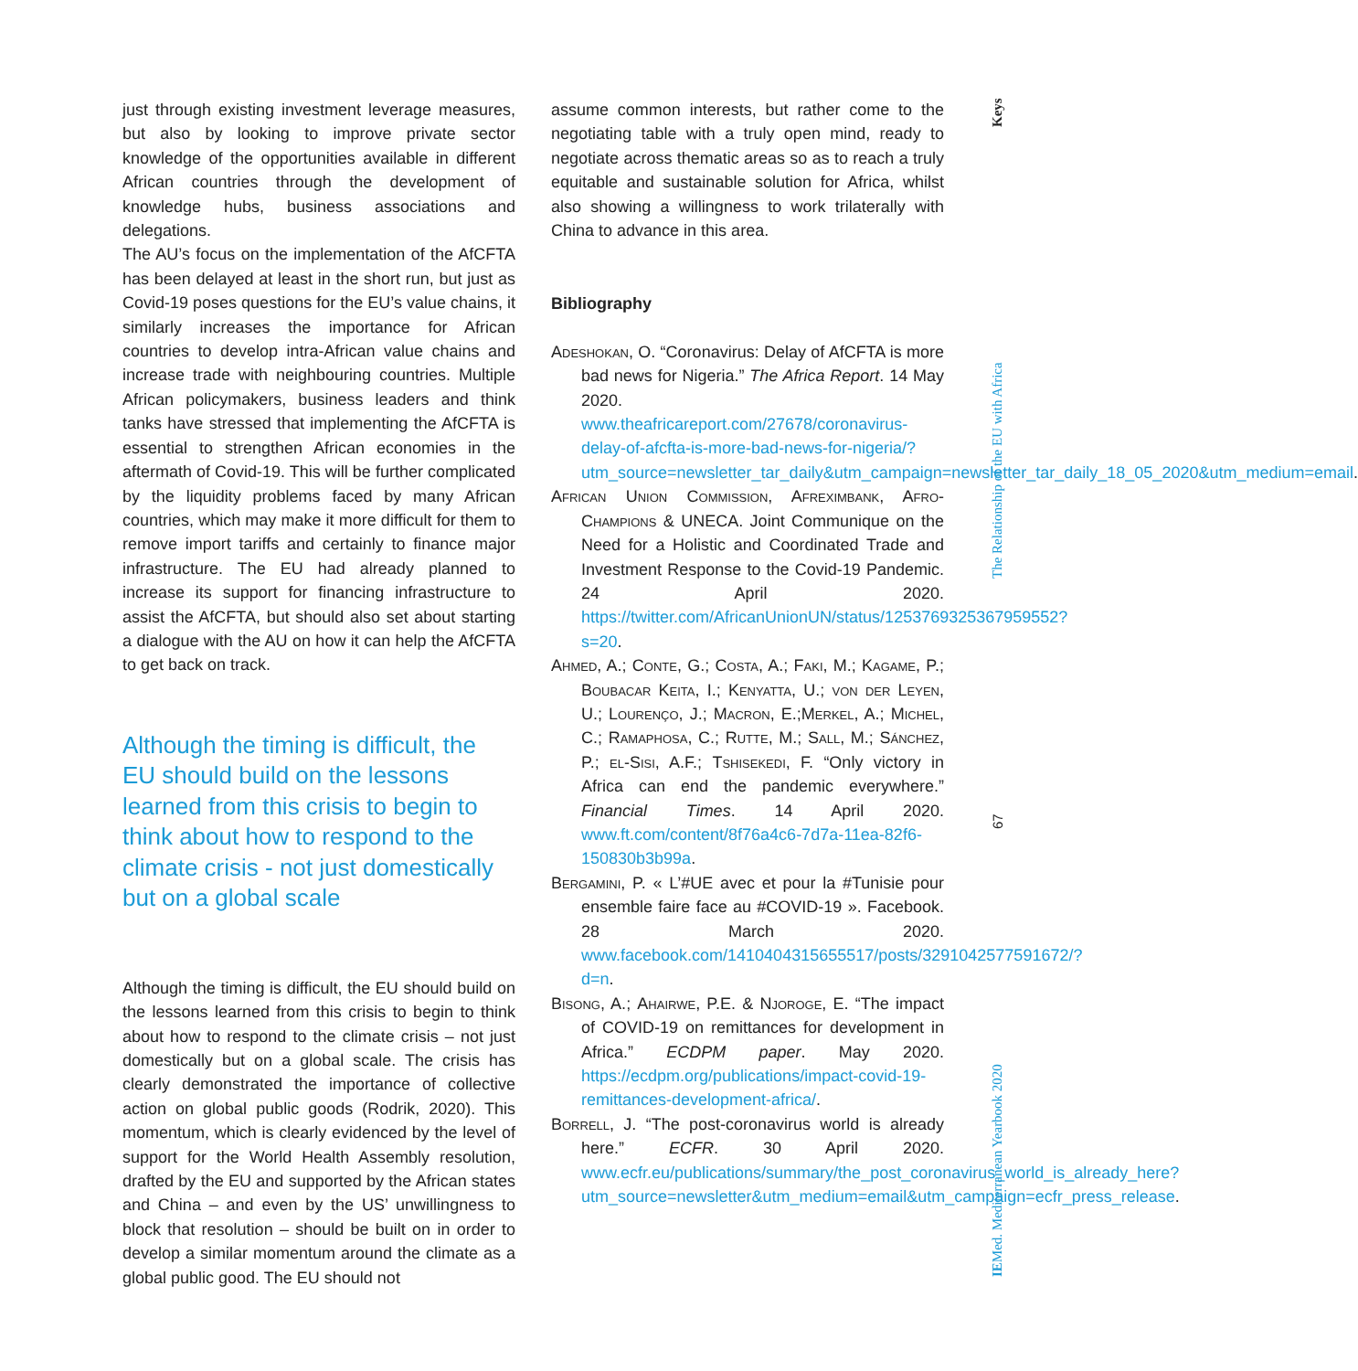just through existing investment leverage measures, but also by looking to improve private sector knowledge of the opportunities available in different African countries through the development of knowledge hubs, business associations and delegations.
The AU’s focus on the implementation of the AfCFTA has been delayed at least in the short run, but just as Covid-19 poses questions for the EU’s value chains, it similarly increases the importance for African countries to develop intra-African value chains and increase trade with neighbouring countries. Multiple African policymakers, business leaders and think tanks have stressed that implementing the AfCFTA is essential to strengthen African economies in the aftermath of Covid-19. This will be further complicated by the liquidity problems faced by many African countries, which may make it more difficult for them to remove import tariffs and certainly to finance major infrastructure. The EU had already planned to increase its support for financing infrastructure to assist the AfCFTA, but should also set about starting a dialogue with the AU on how it can help the AfCFTA to get back on track.
Although the timing is difficult, the EU should build on the lessons learned from this crisis to begin to think about how to respond to the climate crisis - not just domestically but on a global scale
Although the timing is difficult, the EU should build on the lessons learned from this crisis to begin to think about how to respond to the climate crisis – not just domestically but on a global scale. The crisis has clearly demonstrated the importance of collective action on global public goods (Rodrik, 2020). This momentum, which is clearly evidenced by the level of support for the World Health Assembly resolution, drafted by the EU and supported by the African states and China – and even by the US’ unwillingness to block that resolution – should be built on in order to develop a similar momentum around the climate as a global public good. The EU should not
assume common interests, but rather come to the negotiating table with a truly open mind, ready to negotiate across thematic areas so as to reach a truly equitable and sustainable solution for Africa, whilst also showing a willingness to work trilaterally with China to advance in this area.
Bibliography
Adeshokan, O. “Coronavirus: Delay of AfCFTA is more bad news for Nigeria.” The Africa Report. 14 May 2020. www.theafricareport.com/27678/coronavirus-delay-of-afcfta-is-more-bad-news-for-nigeria/?utm_source=newsletter_tar_daily&utm_campaign=newsletter_tar_daily_18_05_2020&utm_medium=email.
African Union Commission, Afreximbank, Afro-Champions & UNECA. Joint Communique on the Need for a Holistic and Coordinated Trade and Investment Response to the Covid-19 Pandemic. 24 April 2020. https://twitter.com/AfricanUnionUN/status/1253769325367959552?s=20.
Ahmed, A.; Conte, G.; Costa, A.; Faki, M.; Kagame, P.; Boubacar Keita, I.; Kenyatta, U.; von der Leyen, U.; Lourenço, J.; Macron, E.;Merkel, A.; Michel, C.; Ramaphosa, C.; Rutte, M.; Sall, M.; Sánchez, P.; el-Sisi, A.F.; Tshisekedi, F. “Only victory in Africa can end the pandemic everywhere.” Financial Times. 14 April 2020. www.ft.com/content/8f76a4c6-7d7a-11ea-82f6-150830b3b99a.
Bergamini, P. « L’#UE avec et pour la #Tunisie pour ensemble faire face au #COVID-19 ». Facebook. 28 March 2020. www.facebook.com/1410404315655517/posts/3291042577591672/?d=n.
Bisong, A.; Ahairwe, P.E. & Njoroge, E. “The impact of COVID-19 on remittances for development in Africa.” ECDPM paper. May 2020. https://ecdpm.org/publications/impact-covid-19-remittances-development-africa/.
Borrell, J. “The post-coronavirus world is already here.” ECFR. 30 April 2020. www.ecfr.eu/publications/summary/the_post_coronavirus_world_is_already_here?utm_source=newsletter&utm_medium=email&utm_campaign=ecfr_press_release.
IEMed. Mediterranean Yearbook 2020 67 The Relationship of the EU with Africa Keys